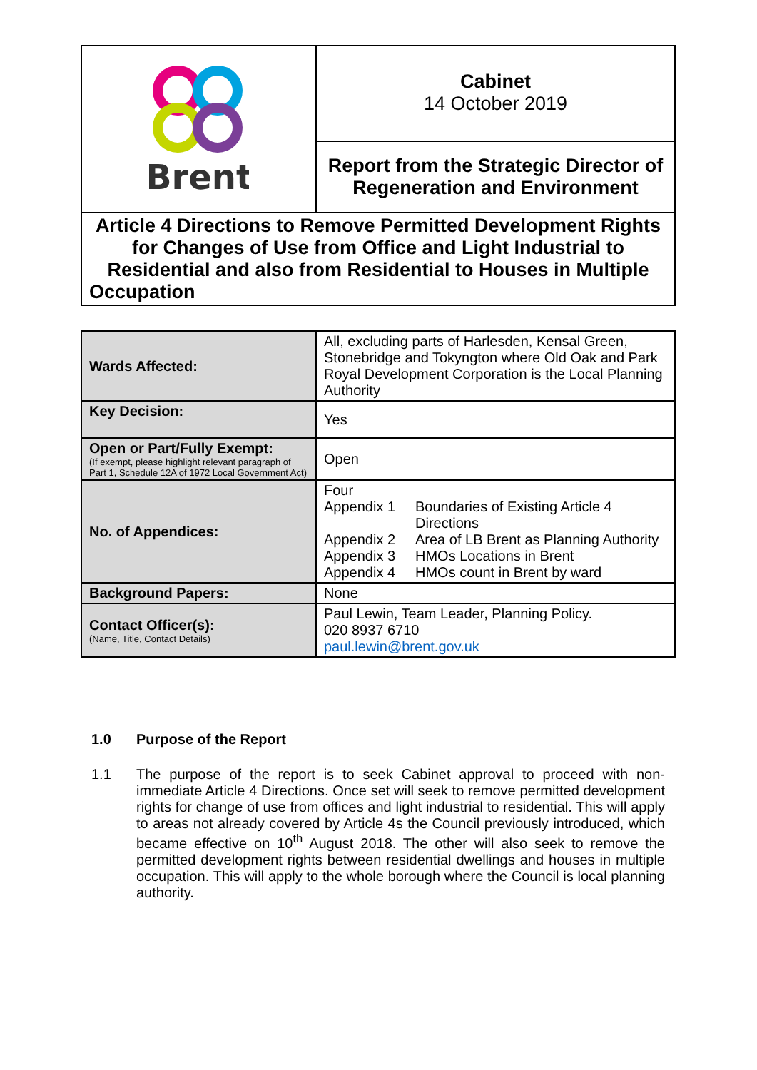| Brent | Cabinet 14 October 2019 |
| | Report from the Strategic Director of Regeneration and Environment |
| Article 4 Directions to Remove Permitted Development Rights for Changes of Use from Office and Light Industrial to Residential and also from Residential to Houses in Multiple Occupation | |
| Wards Affected: | All, excluding parts of Harlesden, Kensal Green, Stonebridge and Tokyngton where Old Oak and Park Royal Development Corporation is the Local Planning Authority |
| Key Decision: | Yes |
| Open or Part/Fully Exempt: (If exempt, please highlight relevant paragraph of Part 1, Schedule 12A of 1972 Local Government Act) | Open |
| No. of Appendices: | Four Appendix 1 Boundaries of Existing Article 4 Directions Appendix 2 Area of LB Brent as Planning Authority Appendix 3 HMOs Locations in Brent Appendix 4 HMOs count in Brent by ward |
| Background Papers: | None |
| Contact Officer(s): (Name, Title, Contact Details) | Paul Lewin, Team Leader, Planning Policy. 020 8937 6710 paul.lewin@brent.gov.uk |
1.0 Purpose of the Report
1.1 The purpose of the report is to seek Cabinet approval to proceed with non-immediate Article 4 Directions. Once set will seek to remove permitted development rights for change of use from offices and light industrial to residential. This will apply to areas not already covered by Article 4s the Council previously introduced, which became effective on 10<sup>th</sup> August 2018. The other will also seek to remove the permitted development rights between residential dwellings and houses in multiple occupation. This will apply to the whole borough where the Council is local planning authority.